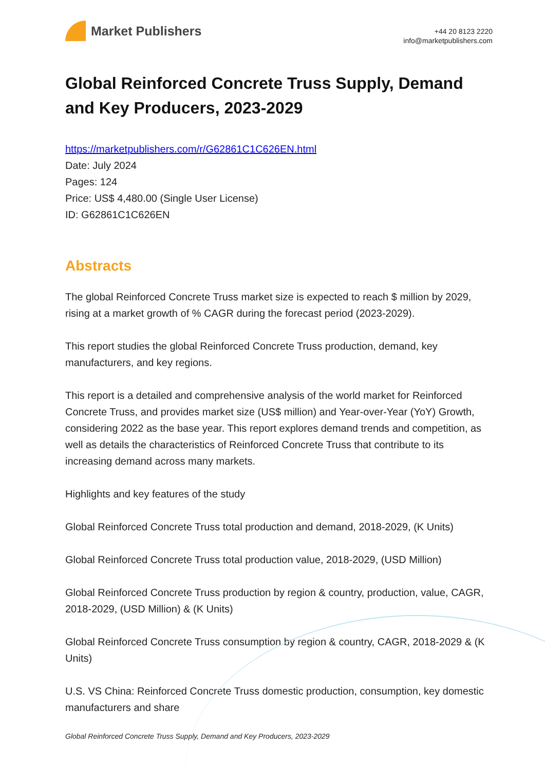Market Publishers
+44 20 8123 2220
info@marketpublishers.com
Global Reinforced Concrete Truss Supply, Demand and Key Producers, 2023-2029
https://marketpublishers.com/r/G62861C1C626EN.html
Date: July 2024
Pages: 124
Price: US$ 4,480.00 (Single User License)
ID: G62861C1C626EN
Abstracts
The global Reinforced Concrete Truss market size is expected to reach $ million by 2029, rising at a market growth of % CAGR during the forecast period (2023-2029).
This report studies the global Reinforced Concrete Truss production, demand, key manufacturers, and key regions.
This report is a detailed and comprehensive analysis of the world market for Reinforced Concrete Truss, and provides market size (US$ million) and Year-over-Year (YoY) Growth, considering 2022 as the base year. This report explores demand trends and competition, as well as details the characteristics of Reinforced Concrete Truss that contribute to its increasing demand across many markets.
Highlights and key features of the study
Global Reinforced Concrete Truss total production and demand, 2018-2029, (K Units)
Global Reinforced Concrete Truss total production value, 2018-2029, (USD Million)
Global Reinforced Concrete Truss production by region & country, production, value, CAGR, 2018-2029, (USD Million) & (K Units)
Global Reinforced Concrete Truss consumption by region & country, CAGR, 2018-2029 & (K Units)
U.S. VS China: Reinforced Concrete Truss domestic production, consumption, key domestic manufacturers and share
Global Reinforced Concrete Truss Supply, Demand and Key Producers, 2023-2029